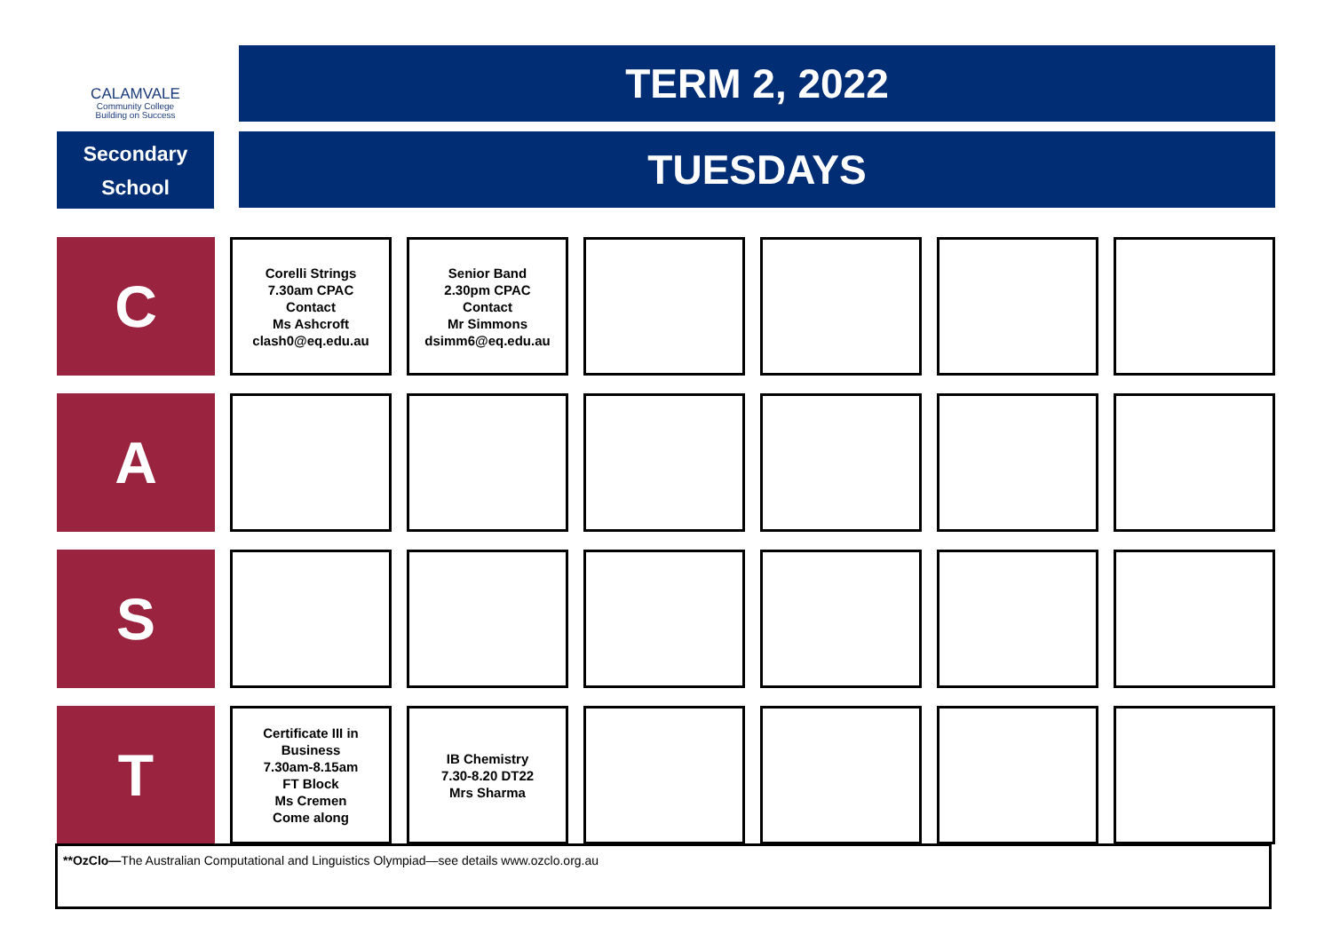CALAMVALE
Community College
Building on Success
Secondary
School
TERM 2, 2022
TUESDAYS
| C | Corelli Strings 7.30am CPAC Contact Ms Ashcroft clash0@eq.edu.au | Senior Band 2.30pm CPAC Contact Mr Simmons dsimm6@eq.edu.au | | | | |
| A | | | | | | |
| S | | | | | | |
| T | Certificate III in Business 7.30am-8.15am FT Block Ms Cremen Come along | IB Chemistry 7.30-8.20 DT22 Mrs Sharma | | | | |
**OzClo—The Australian Computational and Linguistics Olympiad—see details www.ozclo.org.au